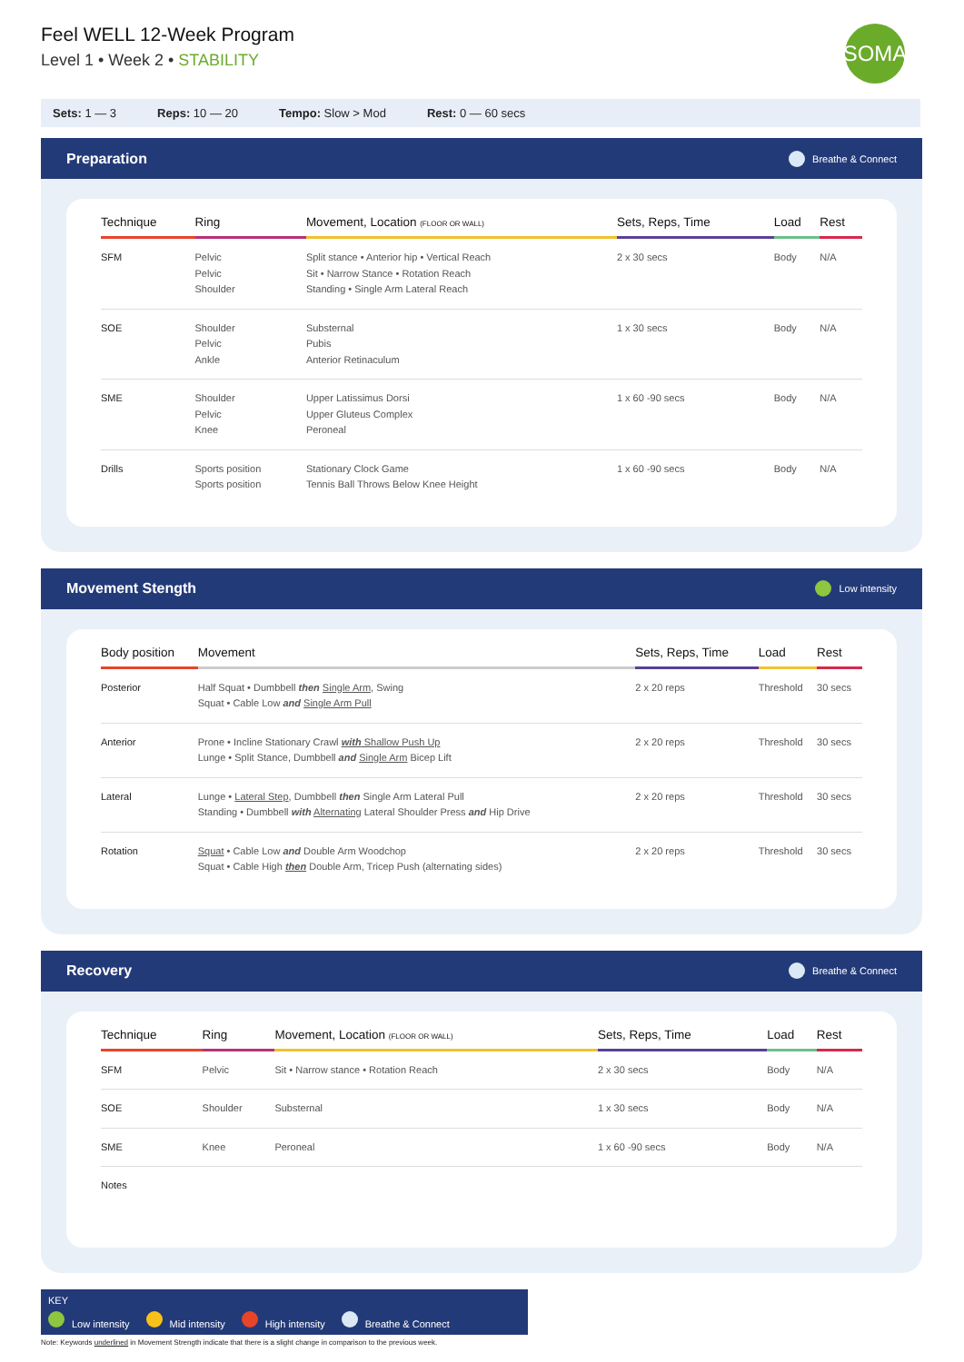Feel WELL 12-Week Program
Level 1 • Week 2 • STABILITY
SOMA
Sets: 1 — 3 Reps: 10 — 20 Tempo: Slow > Mod Rest: 0 — 60 secs
Preparation Breathe & Connect
| Technique | Ring | Movement, Location (FLOOR OR WALL) | Sets, Reps, Time | Load | Rest |
| --- | --- | --- | --- | --- | --- |
| SFM | Pelvic Pelvic Shoulder | Split stance • Anterior hip • Vertical Reach Sit • Narrow Stance • Rotation Reach Standing • Single Arm Lateral Reach | 2 x 30 secs | Body | N/A |
| SOE | Shoulder Pelvic Ankle | Substernal Pubis Anterior Retinaculum | 1 x 30 secs | Body | N/A |
| SME | Shoulder Pelvic Knee | Upper Latissimus Dorsi Upper Gluteus Complex Peroneal | 1 x 60 -90 secs | Body | N/A |
| Drills | Sports position Sports position | Stationary Clock Game Tennis Ball Throws Below Knee Height | 1 x 60 -90 secs | Body | N/A |
Movement Stength Low intensity
| Body position | Movement | Sets, Reps, Time | Load | Rest |
| --- | --- | --- | --- | --- |
| Posterior | Half Squat • Dumbbell then Single Arm , Swing Squat • Cable Low and Single Arm Pull | 2 x 20 reps | Threshold | 30 secs |
| Anterior | Prone • Incline Stationary Crawl with Shallow Push Up Lunge • Split Stance, Dumbbell and Single Arm Bicep Lift | 2 x 20 reps | Threshold | 30 secs |
| Lateral | Lunge • Lateral Step , Dumbbell then Single Arm Lateral Pull Standing • Dumbbell with Alternating Lateral Shoulder Press and Hip Drive | 2 x 20 reps | Threshold | 30 secs |
| Rotation | Squat • Cable Low and Double Arm Woodchop Squat • Cable High then Double Arm, Tricep Push (alternating sides) | 2 x 20 reps | Threshold | 30 secs |
Recovery Breathe & Connect
| Technique | Ring | Movement, Location (FLOOR OR WALL) | Sets, Reps, Time | Load | Rest |
| --- | --- | --- | --- | --- | --- |
| SFM | Pelvic | Sit • Narrow stance • Rotation Reach | 2 x 30 secs | Body | N/A |
| SOE | Shoulder | Substernal | 1 x 30 secs | Body | N/A |
| SME | Knee | Peroneal | 1 x 60 -90 secs | Body | N/A |
| Notes | | | | | |
KEY
Low intensity Mid intensity High intensity Breathe & Connect
Note: Keywords underlined in Movement Strength indicate that there is a slight change in comparison to the previous week.